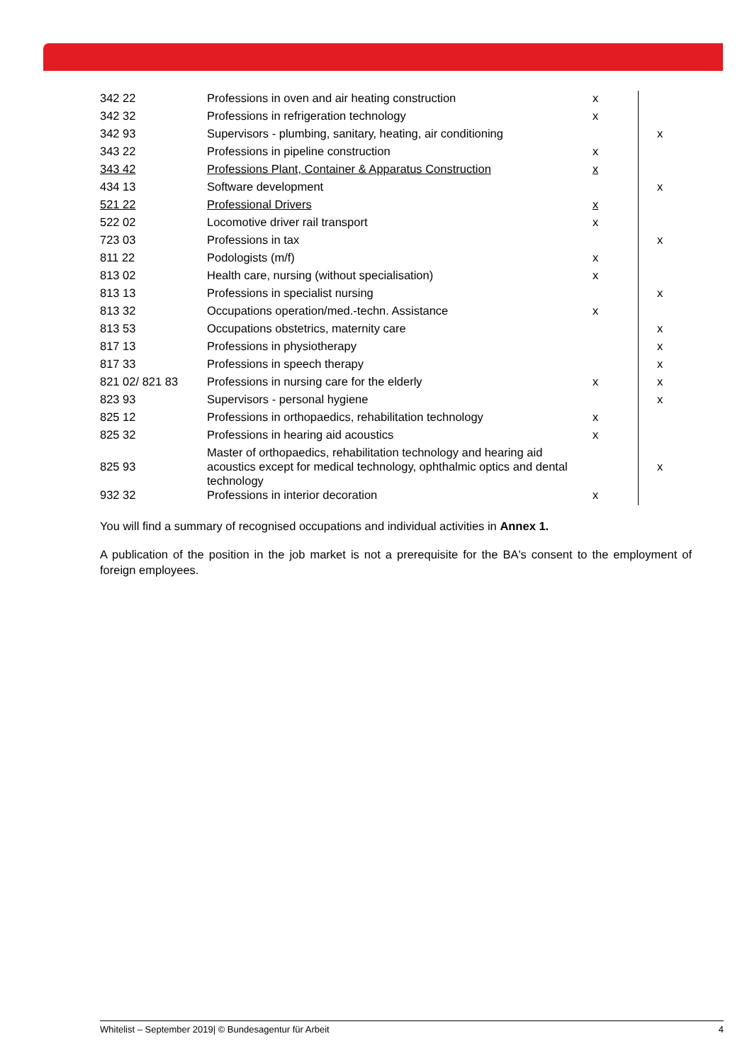| 342 22 | Professions in oven and air heating construction | x | |
| 342 32 | Professions in refrigeration technology | x | |
| 342 93 | Supervisors - plumbing, sanitary, heating, air conditioning | | x |
| 343 22 | Professions in pipeline construction | x | |
| 343 42 | Professions Plant, Container & Apparatus Construction | x | |
| 434 13 | Software development | | x |
| 521 22 | Professional Drivers | x | |
| 522 02 | Locomotive driver rail transport | x | |
| 723 03 | Professions in tax | | x |
| 811 22 | Podologists (m/f) | x | |
| 813 02 | Health care, nursing (without specialisation) | x | |
| 813 13 | Professions in specialist nursing | | x |
| 813 32 | Occupations operation/med.-techn. Assistance | x | |
| 813 53 | Occupations obstetrics, maternity care | | x |
| 817 13 | Professions in physiotherapy | | x |
| 817 33 | Professions in speech therapy | | x |
| 821 02/ 821 83 | Professions in nursing care for the elderly | x | x |
| 823 93 | Supervisors - personal hygiene | | x |
| 825 12 | Professions in orthopaedics, rehabilitation technology | x | |
| 825 32 | Professions in hearing aid acoustics | x | |
| 825 93 | Master of orthopaedics, rehabilitation technology and hearing aid acoustics except for medical technology, ophthalmic optics and dental technology | | x |
| 932 32 | Professions in interior decoration | x | |
You will find a summary of recognised occupations and individual activities in Annex 1.
A publication of the position in the job market is not a prerequisite for the BA's consent to the employment of foreign employees.
Whitelist – September 2019| © Bundesagentur für Arbeit 4